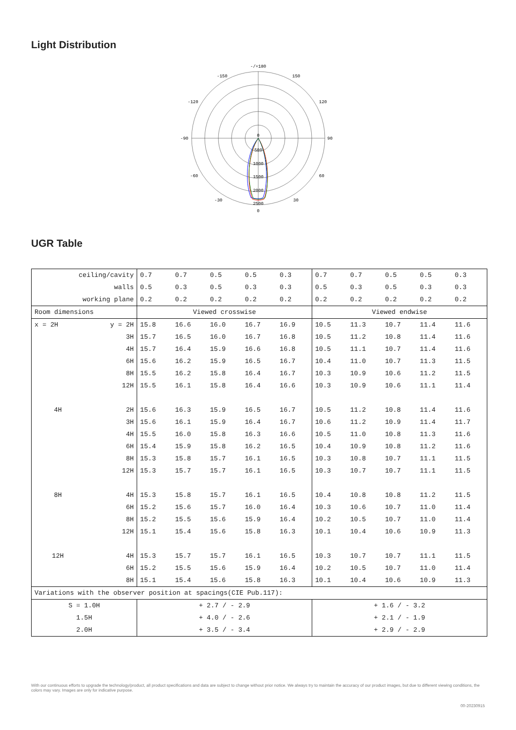Light Distribution
-/+180
-150
150
-120
120
-90
90
-60
60
-30
30
0
500
1000
1500
2000
2500
0
UGR Table
| ceiling/cavity | | 0.7 | 0.7 | 0.5 | 0.5 | 0.3 | 0.7 | 0.7 | 0.5 | 0.5 | 0.3 |
| walls | | 0.5 | 0.3 | 0.5 | 0.3 | 0.3 | 0.5 | 0.3 | 0.5 | 0.3 | 0.3 |
| working plane | | 0.2 | 0.2 | 0.2 | 0.2 | 0.2 | 0.2 | 0.2 | 0.2 | 0.2 | 0.2 |
| Room dimensions | | Viewed crosswise | | | | | Viewed endwise | | | | |
| x = 2H | y = 2H | 15.8 | 16.6 | 16.0 | 16.7 | 16.9 | 10.5 | 11.3 | 10.7 | 11.4 | 11.6 |
| | 3H | 15.7 | 16.5 | 16.0 | 16.7 | 16.8 | 10.5 | 11.2 | 10.8 | 11.4 | 11.6 |
| | 4H | 15.7 | 16.4 | 15.9 | 16.6 | 16.8 | 10.5 | 11.1 | 10.7 | 11.4 | 11.6 |
| | 6H | 15.6 | 16.2 | 15.9 | 16.5 | 16.7 | 10.4 | 11.0 | 10.7 | 11.3 | 11.5 |
| | 8H | 15.5 | 16.2 | 15.8 | 16.4 | 16.7 | 10.3 | 10.9 | 10.6 | 11.2 | 11.5 |
| | 12H | 15.5 | 16.1 | 15.8 | 16.4 | 16.6 | 10.3 | 10.9 | 10.6 | 11.1 | 11.4 |
| 4H | 2H | 15.6 | 16.3 | 15.9 | 16.5 | 16.7 | 10.5 | 11.2 | 10.8 | 11.4 | 11.6 |
| | 3H | 15.6 | 16.1 | 15.9 | 16.4 | 16.7 | 10.6 | 11.2 | 10.9 | 11.4 | 11.7 |
| | 4H | 15.5 | 16.0 | 15.8 | 16.3 | 16.6 | 10.5 | 11.0 | 10.8 | 11.3 | 11.6 |
| | 6H | 15.4 | 15.9 | 15.8 | 16.2 | 16.5 | 10.4 | 10.9 | 10.8 | 11.2 | 11.6 |
| | 8H | 15.3 | 15.8 | 15.7 | 16.1 | 16.5 | 10.3 | 10.8 | 10.7 | 11.1 | 11.5 |
| | 12H | 15.3 | 15.7 | 15.7 | 16.1 | 16.5 | 10.3 | 10.7 | 10.7 | 11.1 | 11.5 |
| 8H | 4H | 15.3 | 15.8 | 15.7 | 16.1 | 16.5 | 10.4 | 10.8 | 10.8 | 11.2 | 11.5 |
| | 6H | 15.2 | 15.6 | 15.7 | 16.0 | 16.4 | 10.3 | 10.6 | 10.7 | 11.0 | 11.4 |
| | 8H | 15.2 | 15.5 | 15.6 | 15.9 | 16.4 | 10.2 | 10.5 | 10.7 | 11.0 | 11.4 |
| | 12H | 15.1 | 15.4 | 15.6 | 15.8 | 16.3 | 10.1 | 10.4 | 10.6 | 10.9 | 11.3 |
| 12H | 4H | 15.3 | 15.7 | 15.7 | 16.1 | 16.5 | 10.3 | 10.7 | 10.7 | 11.1 | 11.5 |
| | 6H | 15.2 | 15.5 | 15.6 | 15.9 | 16.4 | 10.2 | 10.5 | 10.7 | 11.0 | 11.4 |
| | 8H | 15.1 | 15.4 | 15.6 | 15.8 | 16.3 | 10.1 | 10.4 | 10.6 | 10.9 | 11.3 |
| Variations with the observer position at spacings(CIE Pub.117): | | | | | | | | | | | |
| S = 1.0H | | + 2.7 / - 2.9 | | | | | + 1.6 / - 3.2 | | | | |
| 1.5H | | + 4.0 / - 2.6 | | | | | + 2.1 / - 1.9 | | | | |
| 2.0H | | + 3.5 / - 3.4 | | | | | + 2.9 / - 2.9 | | | | |
With our continuous efforts to upgrade the technology/product, all product specifications and data are subject to change without prior notice. We always try to maintain the accuracy of our product images, but due to different viewing conditions, the colors may vary. Images are only for indicative purpose.
00-20230915